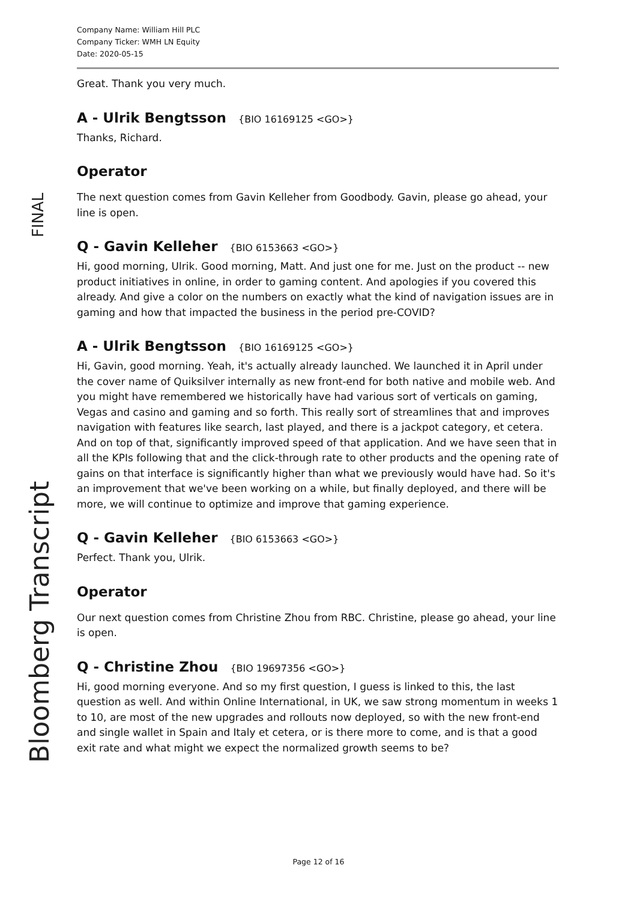FINAL
Bloomberg Transcript
Company Name: William Hill PLC
Company Ticker: WMH LN Equity
Date: 2020-05-15
Great. Thank you very much.
A - Ulrik Bengtsson {BIO 16169125 <GO>}
Thanks, Richard.
Operator
The next question comes from Gavin Kelleher from Goodbody. Gavin, please go ahead, your line is open.
Q - Gavin Kelleher {BIO 6153663 <GO>}
Hi, good morning, Ulrik. Good morning, Matt. And just one for me. Just on the product -- new product initiatives in online, in order to gaming content. And apologies if you covered this already. And give a color on the numbers on exactly what the kind of navigation issues are in gaming and how that impacted the business in the period pre-COVID?
A - Ulrik Bengtsson {BIO 16169125 <GO>}
Hi, Gavin, good morning. Yeah, it's actually already launched. We launched it in April under the cover name of Quiksilver internally as new front-end for both native and mobile web. And you might have remembered we historically have had various sort of verticals on gaming, Vegas and casino and gaming and so forth. This really sort of streamlines that and improves navigation with features like search, last played, and there is a jackpot category, et cetera. And on top of that, significantly improved speed of that application. And we have seen that in all the KPIs following that and the click-through rate to other products and the opening rate of gains on that interface is significantly higher than what we previously would have had. So it's an improvement that we've been working on a while, but finally deployed, and there will be more, we will continue to optimize and improve that gaming experience.
Q - Gavin Kelleher {BIO 6153663 <GO>}
Perfect. Thank you, Ulrik.
Operator
Our next question comes from Christine Zhou from RBC. Christine, please go ahead, your line is open.
Q - Christine Zhou {BIO 19697356 <GO>}
Hi, good morning everyone. And so my first question, I guess is linked to this, the last question as well. And within Online International, in UK, we saw strong momentum in weeks 1 to 10, are most of the new upgrades and rollouts now deployed, so with the new front-end and single wallet in Spain and Italy et cetera, or is there more to come, and is that a good exit rate and what might we expect the normalized growth seems to be?
Page 12 of 16